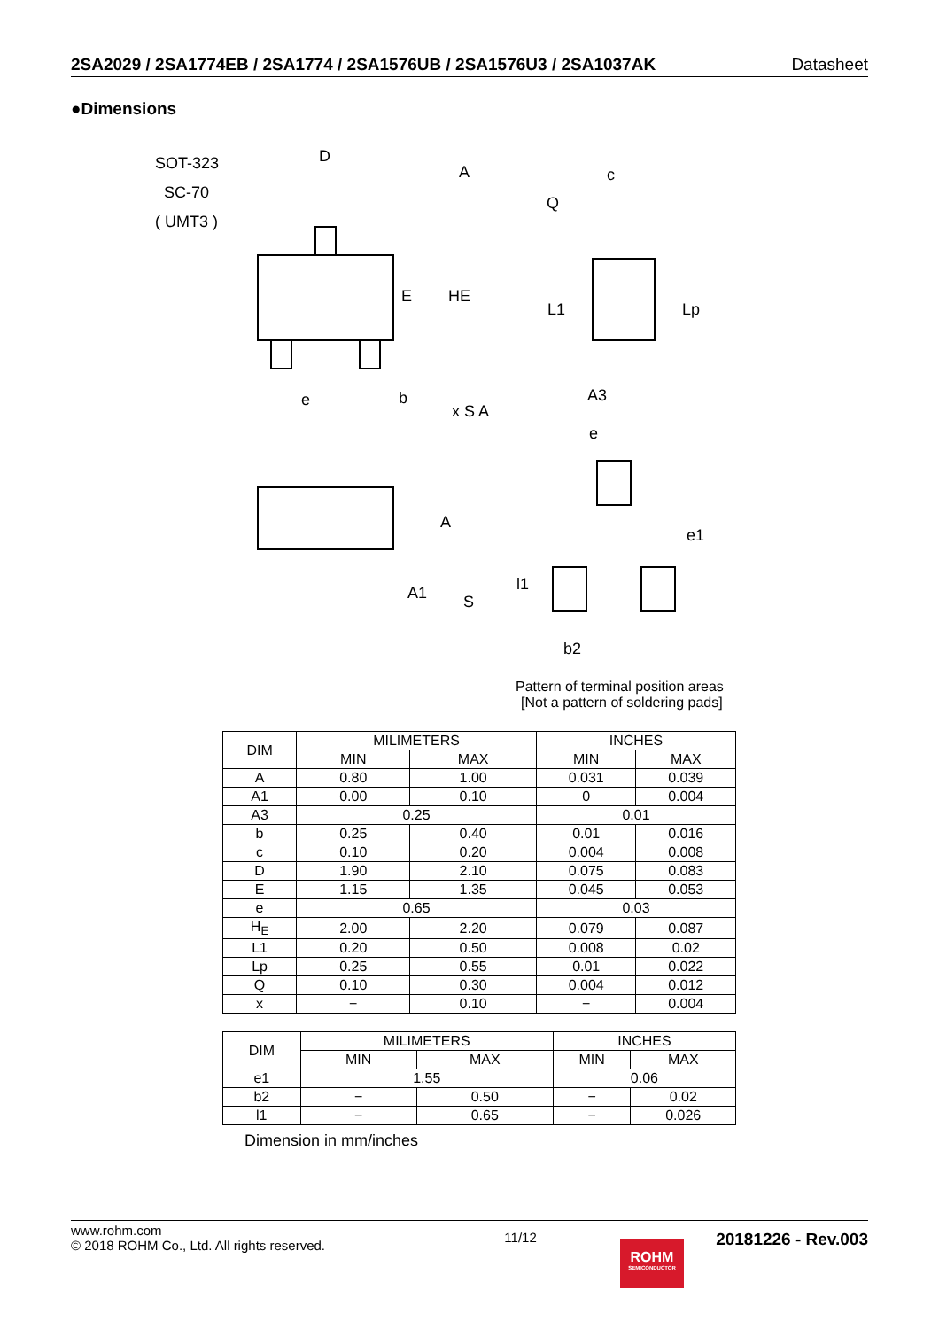2SA2029 / 2SA1774EB / 2SA1774 / 2SA1576UB / 2SA1576U3 / 2SA1037AK Datasheet
●Dimensions
SOT-323
SC-70
( UMT3 )
D
A
E
HE
e
b
x S A
c
Q
L1
Lp
A3
A
A1
S
e
e1
l1
b2
Pattern of terminal position areas
[Not a pattern of soldering pads]
| DIM | MILIMETERS | | INCHES | |
| --- | --- | --- | --- | --- |
| | MIN | MAX | MIN | MAX |
| A | 0.80 | 1.00 | 0.031 | 0.039 |
| A1 | 0.00 | 0.10 | 0 | 0.004 |
| A3 | 0.25 | | 0.01 | |
| b | 0.25 | 0.40 | 0.01 | 0.016 |
| c | 0.10 | 0.20 | 0.004 | 0.008 |
| D | 1.90 | 2.10 | 0.075 | 0.083 |
| E | 1.15 | 1.35 | 0.045 | 0.053 |
| e | 0.65 | | 0.03 | |
| H<sub>E</sub> | 2.00 | 2.20 | 0.079 | 0.087 |
| L1 | 0.20 | 0.50 | 0.008 | 0.02 |
| Lp | 0.25 | 0.55 | 0.01 | 0.022 |
| Q | 0.10 | 0.30 | 0.004 | 0.012 |
| x | − | 0.10 | − | 0.004 |
| DIM | MILIMETERS | | INCHES | |
| --- | --- | --- | --- | --- |
| | MIN | MAX | MIN | MAX |
| e1 | 1.55 | | 0.06 | |
| b2 | − | 0.50 | − | 0.02 |
| l1 | − | 0.65 | − | 0.026 |
Dimension in mm/inches
www.rohm.com
© 2018 ROHM Co., Ltd. All rights reserved.
11/12
20181226 - Rev.003
ROHM
SEMICONDUCTOR